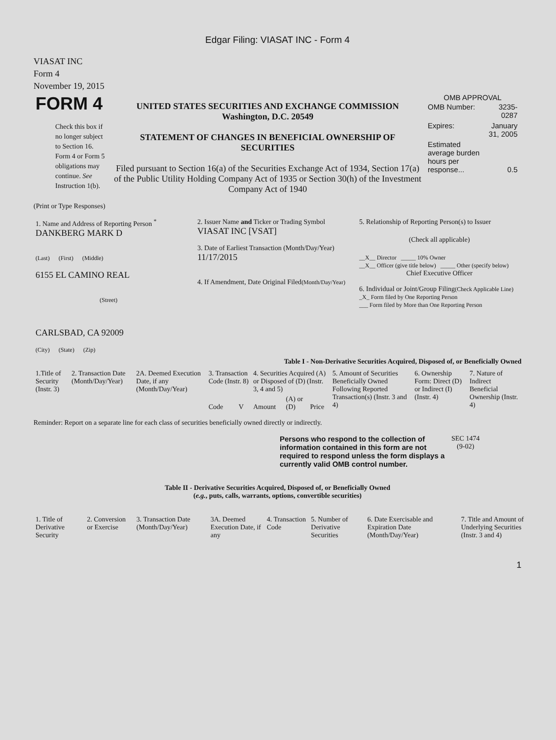Edgar Filing: VIASAT INC - Form 4
VIASAT INC
Form 4
November 19, 2015
| FORM 4 Check this box if no longer subject to Section 16. Form 4 or Form 5 obligations may continue. See Instruction 1(b). | UNITED STATES SECURITIES AND EXCHANGE COMMISSION Washington, D.C. 20549 STATEMENT OF CHANGES IN BENEFICIAL OWNERSHIP OF SECURITIES Filed pursuant to Section 16(a) of the Securities Exchange Act of 1934, Section 17(a) of the Public Utility Holding Company Act of 1935 or Section 30(h) of the Investment Company Act of 1940 | OMB APPROVAL / OMB Number: / 3235-0287 / / Expires: / January 31, 2005 / / Estimated average burden hours per response... / 0.5 / |
(Print or Type Responses)
| 1. Name and Address of Reporting Person <sup>*</sup> DANKBERG MARK D (Last) (First) (Middle) 6155 EL CAMINO REAL (Street) CARLSBAD, CA 92009 (City) (State) (Zip) | 2. Issuer Name and Ticker or Trading Symbol VIASAT INC [VSAT] 3. Date of Earliest Transaction (Month/Day/Year) 11/17/2015 4. If Amendment, Date Original Filed (Month/Day/Year) | 5. Relationship of Reporting Person(s) to Issuer (Check all applicable) __X__ Director _____ 10% Owner __X__ Officer (give title below) _____ Other (specify below) Chief Executive Officer 6. Individual or Joint/Group Filing (Check Applicable Line) _X_ Form filed by One Reporting Person ___ Form filed by More than One Reporting Person |
Table I - Non-Derivative Securities Acquired, Disposed of, or Beneficially Owned
| 1.Title of Security (Instr. 3) | 2. Transaction Date (Month/Day/Year) | 2A. Deemed Execution Date, if any (Month/Day/Year) | 3. Transaction Code (Instr. 8) | | 4. Securities Acquired (A) or Disposed of (D) (Instr. 3, 4 and 5) | | | 5. Amount of Securities Beneficially Owned Following Reported Transaction(s) (Instr. 3 and 4) | 6. Ownership Form: Direct (D) or Indirect (I) (Instr. 4) | 7. Nature of Indirect Beneficial Ownership (Instr. 4) |
| --- | --- | --- | --- | --- | --- | --- | --- | --- | --- | --- |
| | | | Code | V | Amount | (A) or (D) | Price | | | |
Reminder: Report on a separate line for each class of securities beneficially owned directly or indirectly.
| Persons who respond to the collection of information contained in this form are not required to respond unless the form displays a currently valid OMB control number. | SEC 1474 (9-02) |
Table II - Derivative Securities Acquired, Disposed of, or Beneficially Owned
(e.g., puts, calls, warrants, options, convertible securities)
| 1. Title of Derivative Security | 2. Conversion or Exercise | 3. Transaction Date (Month/Day/Year) | 3A. Deemed Execution Date, if any | 4. Transaction Code | 5. Number of Derivative Securities | 6. Date Exercisable and Expiration Date (Month/Day/Year) | 7. Title and Amount of Underlying Securities (Instr. 3 and 4) |
| --- | --- | --- | --- | --- | --- | --- | --- |
1